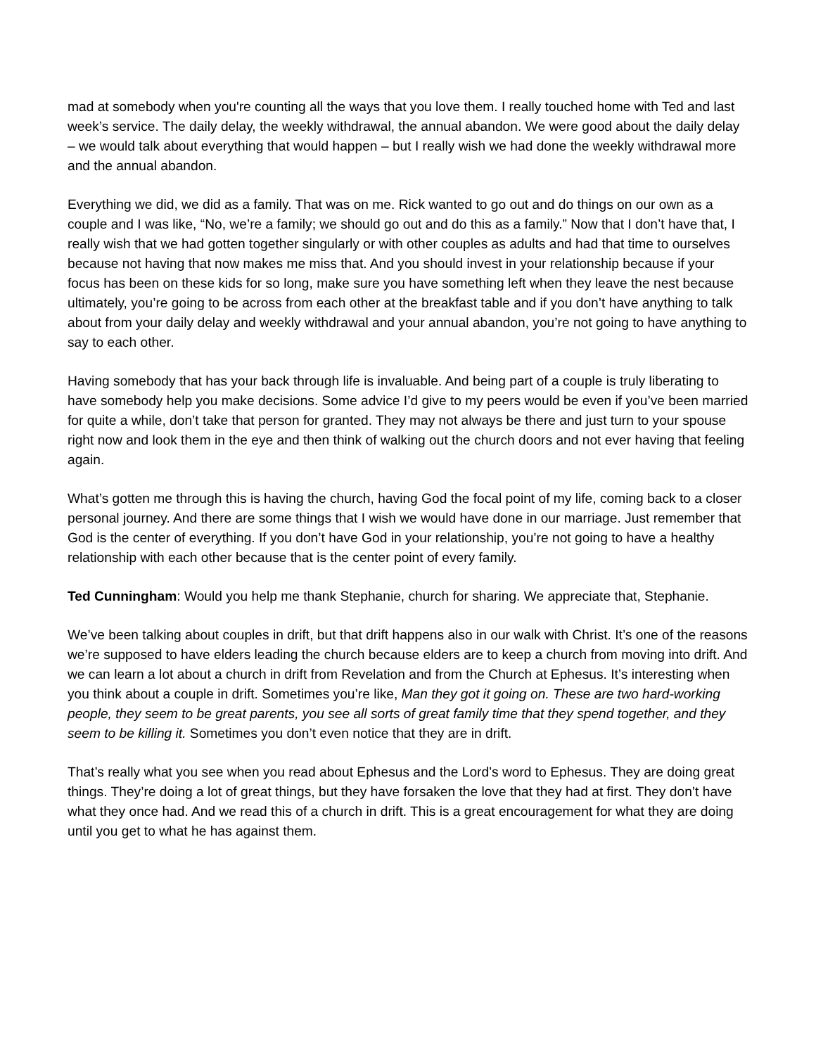mad at somebody when you're counting all the ways that you love them. I really touched home with Ted and last week’s service. The daily delay, the weekly withdrawal, the annual abandon. We were good about the daily delay – we would talk about everything that would happen – but I really wish we had done the weekly withdrawal more and the annual abandon.
Everything we did, we did as a family. That was on me. Rick wanted to go out and do things on our own as a couple and I was like, “No, we’re a family; we should go out and do this as a family.” Now that I don’t have that, I really wish that we had gotten together singularly or with other couples as adults and had that time to ourselves because not having that now makes me miss that. And you should invest in your relationship because if your focus has been on these kids for so long, make sure you have something left when they leave the nest because ultimately, you’re going to be across from each other at the breakfast table and if you don’t have anything to talk about from your daily delay and weekly withdrawal and your annual abandon, you’re not going to have anything to say to each other.
Having somebody that has your back through life is invaluable. And being part of a couple is truly liberating to have somebody help you make decisions. Some advice I’d give to my peers would be even if you’ve been married for quite a while, don’t take that person for granted. They may not always be there and just turn to your spouse right now and look them in the eye and then think of walking out the church doors and not ever having that feeling again.
What’s gotten me through this is having the church, having God the focal point of my life, coming back to a closer personal journey. And there are some things that I wish we would have done in our marriage. Just remember that God is the center of everything. If you don’t have God in your relationship, you’re not going to have a healthy relationship with each other because that is the center point of every family.
Ted Cunningham: Would you help me thank Stephanie, church for sharing. We appreciate that, Stephanie.
We’ve been talking about couples in drift, but that drift happens also in our walk with Christ. It’s one of the reasons we’re supposed to have elders leading the church because elders are to keep a church from moving into drift. And we can learn a lot about a church in drift from Revelation and from the Church at Ephesus. It’s interesting when you think about a couple in drift. Sometimes you’re like, Man they got it going on. These are two hard-working people, they seem to be great parents, you see all sorts of great family time that they spend together, and they seem to be killing it. Sometimes you don’t even notice that they are in drift.
That’s really what you see when you read about Ephesus and the Lord’s word to Ephesus. They are doing great things. They’re doing a lot of great things, but they have forsaken the love that they had at first. They don’t have what they once had. And we read this of a church in drift. This is a great encouragement for what they are doing until you get to what he has against them.